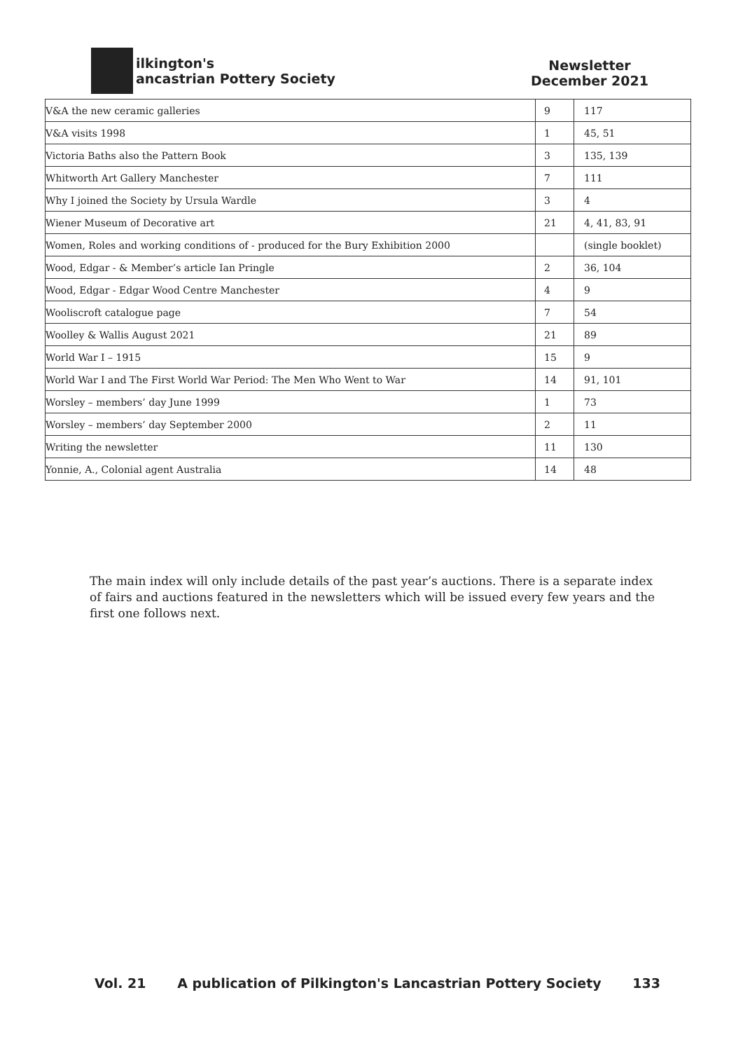ilkington's
ancastrian Pottery Society
Newsletter
December 2021
| V&A the new ceramic galleries | 9 | 117 |
| V&A visits 1998 | 1 | 45, 51 |
| Victoria Baths also the Pattern Book | 3 | 135, 139 |
| Whitworth Art Gallery Manchester | 7 | 111 |
| Why I joined the Society by Ursula Wardle | 3 | 4 |
| Wiener Museum of Decorative art | 21 | 4, 41, 83, 91 |
| Women, Roles and working conditions of - produced for the Bury Exhibition 2000 | | (single booklet) |
| Wood, Edgar - & Member’s article Ian Pringle | 2 | 36, 104 |
| Wood, Edgar - Edgar Wood Centre Manchester | 4 | 9 |
| Wooliscroft catalogue page | 7 | 54 |
| Woolley & Wallis August 2021 | 21 | 89 |
| World War I – 1915 | 15 | 9 |
| World War I and The First World War Period: The Men Who Went to War | 14 | 91, 101 |
| Worsley – members’ day June 1999 | 1 | 73 |
| Worsley – members’ day September 2000 | 2 | 11 |
| Writing the newsletter | 11 | 130 |
| Yonnie, A., Colonial agent Australia | 14 | 48 |
The main index will only include details of the past year’s auctions. There is a separate index of fairs and auctions featured in the newsletters which will be issued every few years and the first one follows next.
Vol. 21 A publication of Pilkington's Lancastrian Pottery Society 133